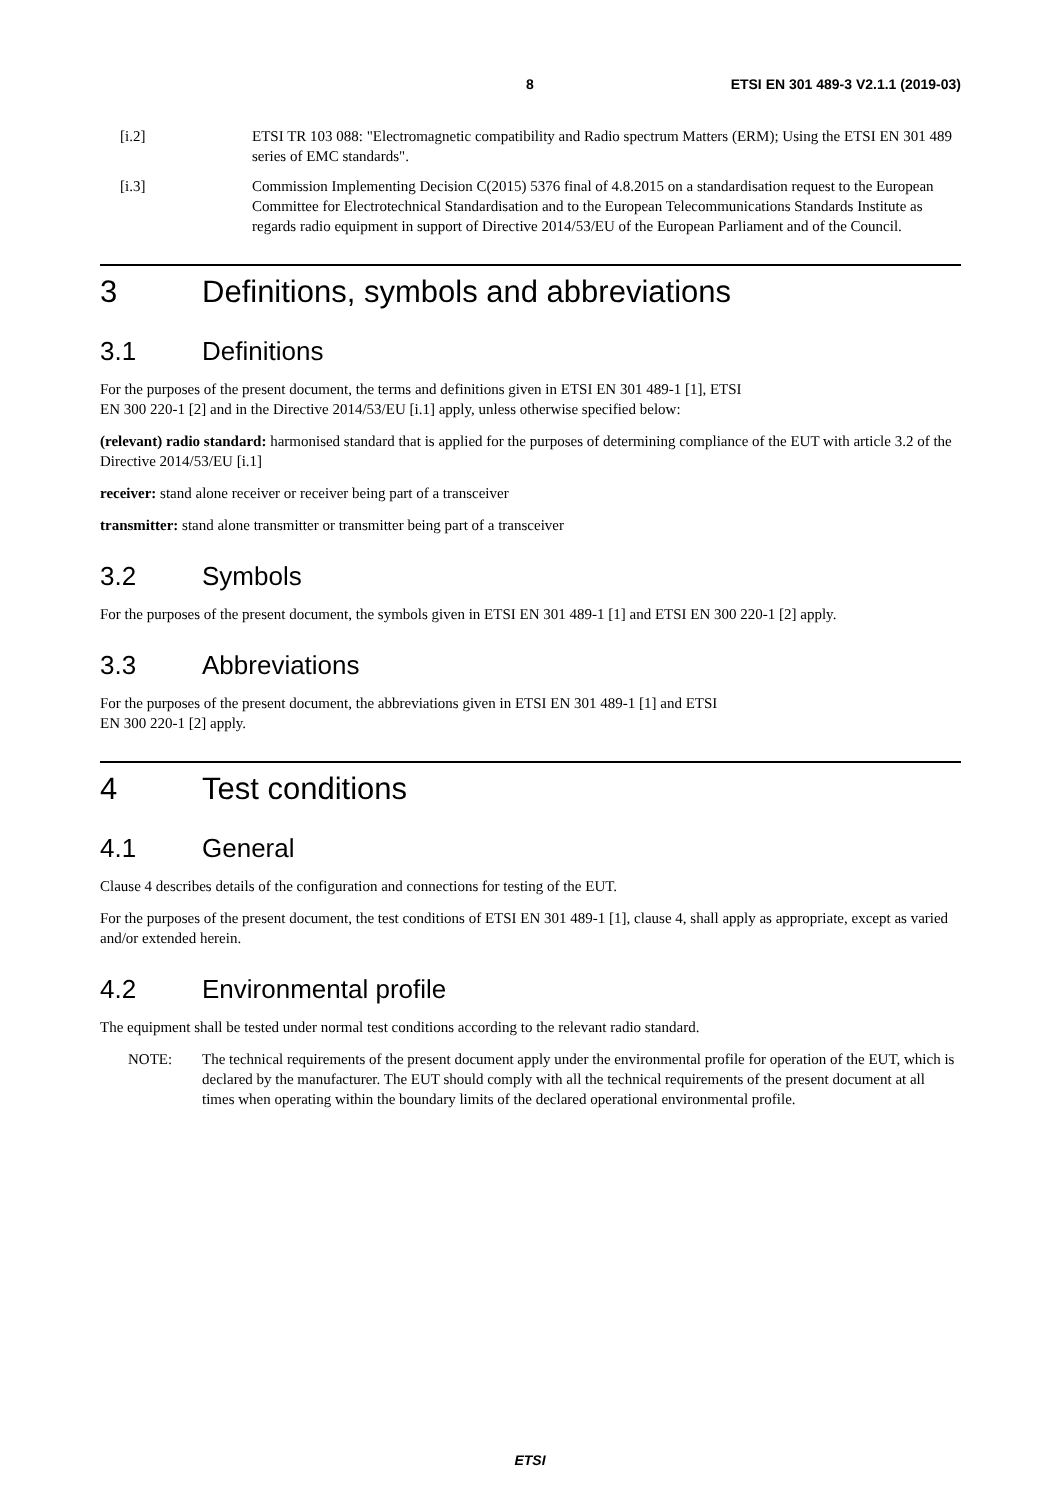8 ETSI EN 301 489-3 V2.1.1 (2019-03)
[i.2] ETSI TR 103 088: "Electromagnetic compatibility and Radio spectrum Matters (ERM); Using the ETSI EN 301 489 series of EMC standards".
[i.3] Commission Implementing Decision C(2015) 5376 final of 4.8.2015 on a standardisation request to the European Committee for Electrotechnical Standardisation and to the European Telecommunications Standards Institute as regards radio equipment in support of Directive 2014/53/EU of the European Parliament and of the Council.
3 Definitions, symbols and abbreviations
3.1 Definitions
For the purposes of the present document, the terms and definitions given in ETSI EN 301 489-1 [1], ETSI
EN 300 220-1 [2] and in the Directive 2014/53/EU [i.1] apply, unless otherwise specified below:
(relevant) radio standard: harmonised standard that is applied for the purposes of determining compliance of the EUT with article 3.2 of the Directive 2014/53/EU [i.1]
receiver: stand alone receiver or receiver being part of a transceiver
transmitter: stand alone transmitter or transmitter being part of a transceiver
3.2 Symbols
For the purposes of the present document, the symbols given in ETSI EN 301 489-1 [1] and ETSI EN 300 220-1 [2] apply.
3.3 Abbreviations
For the purposes of the present document, the abbreviations given in ETSI EN 301 489-1 [1] and ETSI
EN 300 220-1 [2] apply.
4 Test conditions
4.1 General
Clause 4 describes details of the configuration and connections for testing of the EUT.
For the purposes of the present document, the test conditions of ETSI EN 301 489-1 [1], clause 4, shall apply as appropriate, except as varied and/or extended herein.
4.2 Environmental profile
The equipment shall be tested under normal test conditions according to the relevant radio standard.
NOTE: The technical requirements of the present document apply under the environmental profile for operation of the EUT, which is declared by the manufacturer. The EUT should comply with all the technical requirements of the present document at all times when operating within the boundary limits of the declared operational environmental profile.
ETSI